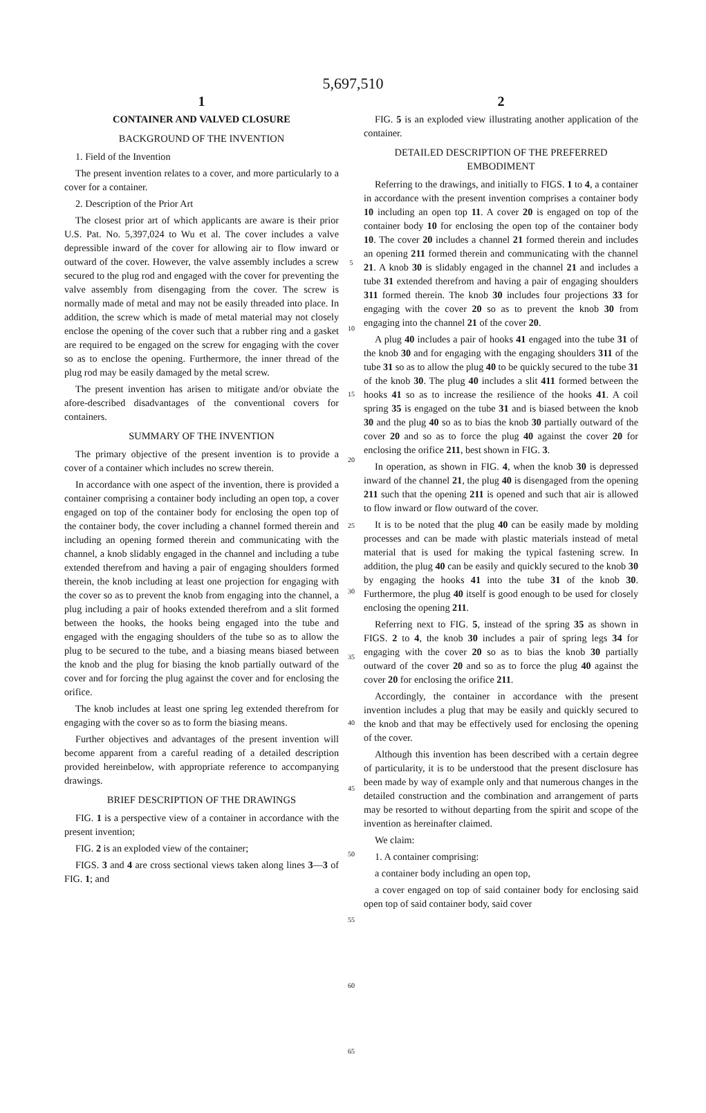5,697,510
1
CONTAINER AND VALVED CLOSURE
BACKGROUND OF THE INVENTION
1. Field of the Invention
The present invention relates to a cover, and more particularly to a cover for a container.
2. Description of the Prior Art
The closest prior art of which applicants are aware is their prior U.S. Pat. No. 5,397,024 to Wu et al. The cover includes a valve depressible inward of the cover for allowing air to flow inward or outward of the cover. However, the valve assembly includes a screw secured to the plug rod and engaged with the cover for preventing the valve assembly from disengaging from the cover. The screw is normally made of metal and may not be easily threaded into place. In addition, the screw which is made of metal material may not closely enclose the opening of the cover such that a rubber ring and a gasket are required to be engaged on the screw for engaging with the cover so as to enclose the opening. Furthermore, the inner thread of the plug rod may be easily damaged by the metal screw.
The present invention has arisen to mitigate and/or obviate the afore-described disadvantages of the conventional covers for containers.
SUMMARY OF THE INVENTION
The primary objective of the present invention is to provide a cover of a container which includes no screw therein.
In accordance with one aspect of the invention, there is provided a container comprising a container body including an open top, a cover engaged on top of the container body for enclosing the open top of the container body, the cover including a channel formed therein and including an opening formed therein and communicating with the channel, a knob slidably engaged in the channel and including a tube extended therefrom and having a pair of engaging shoulders formed therein, the knob including at least one projection for engaging with the cover so as to prevent the knob from engaging into the channel, a plug including a pair of hooks extended therefrom and a slit formed between the hooks, the hooks being engaged into the tube and engaged with the engaging shoulders of the tube so as to allow the plug to be secured to the tube, and a biasing means biased between the knob and the plug for biasing the knob partially outward of the cover and for forcing the plug against the cover and for enclosing the orifice.
The knob includes at least one spring leg extended therefrom for engaging with the cover so as to form the biasing means.
Further objectives and advantages of the present invention will become apparent from a careful reading of a detailed description provided hereinbelow, with appropriate reference to accompanying drawings.
BRIEF DESCRIPTION OF THE DRAWINGS
FIG. 1 is a perspective view of a container in accordance with the present invention;
FIG. 2 is an exploded view of the container;
FIGS. 3 and 4 are cross sectional views taken along lines 3—3 of FIG. 1; and
5
10
15
20
25
30
35
40
45
50
55
60
65
2
FIG. 5 is an exploded view illustrating another application of the container.
DETAILED DESCRIPTION OF THE PREFERRED EMBODIMENT
Referring to the drawings, and initially to FIGS. 1 to 4, a container in accordance with the present invention comprises a container body 10 including an open top 11. A cover 20 is engaged on top of the container body 10 for enclosing the open top of the container body 10. The cover 20 includes a channel 21 formed therein and includes an opening 211 formed therein and communicating with the channel 21. A knob 30 is slidably engaged in the channel 21 and includes a tube 31 extended therefrom and having a pair of engaging shoulders 311 formed therein. The knob 30 includes four projections 33 for engaging with the cover 20 so as to prevent the knob 30 from engaging into the channel 21 of the cover 20.
A plug 40 includes a pair of hooks 41 engaged into the tube 31 of the knob 30 and for engaging with the engaging shoulders 311 of the tube 31 so as to allow the plug 40 to be quickly secured to the tube 31 of the knob 30. The plug 40 includes a slit 411 formed between the hooks 41 so as to increase the resilience of the hooks 41. A coil spring 35 is engaged on the tube 31 and is biased between the knob 30 and the plug 40 so as to bias the knob 30 partially outward of the cover 20 and so as to force the plug 40 against the cover 20 for enclosing the orifice 211, best shown in FIG. 3.
In operation, as shown in FIG. 4, when the knob 30 is depressed inward of the channel 21, the plug 40 is disengaged from the opening 211 such that the opening 211 is opened and such that air is allowed to flow inward or flow outward of the cover.
It is to be noted that the plug 40 can be easily made by molding processes and can be made with plastic materials instead of metal material that is used for making the typical fastening screw. In addition, the plug 40 can be easily and quickly secured to the knob 30 by engaging the hooks 41 into the tube 31 of the knob 30. Furthermore, the plug 40 itself is good enough to be used for closely enclosing the opening 211.
Referring next to FIG. 5, instead of the spring 35 as shown in FIGS. 2 to 4, the knob 30 includes a pair of spring legs 34 for engaging with the cover 20 so as to bias the knob 30 partially outward of the cover 20 and so as to force the plug 40 against the cover 20 for enclosing the orifice 211.
Accordingly, the container in accordance with the present invention includes a plug that may be easily and quickly secured to the knob and that may be effectively used for enclosing the opening of the cover.
Although this invention has been described with a certain degree of particularity, it is to be understood that the present disclosure has been made by way of example only and that numerous changes in the detailed construction and the combination and arrangement of parts may be resorted to without departing from the spirit and scope of the invention as hereinafter claimed.
We claim:
1. A container comprising:
a container body including an open top,
a cover engaged on top of said container body for enclosing said open top of said container body, said cover